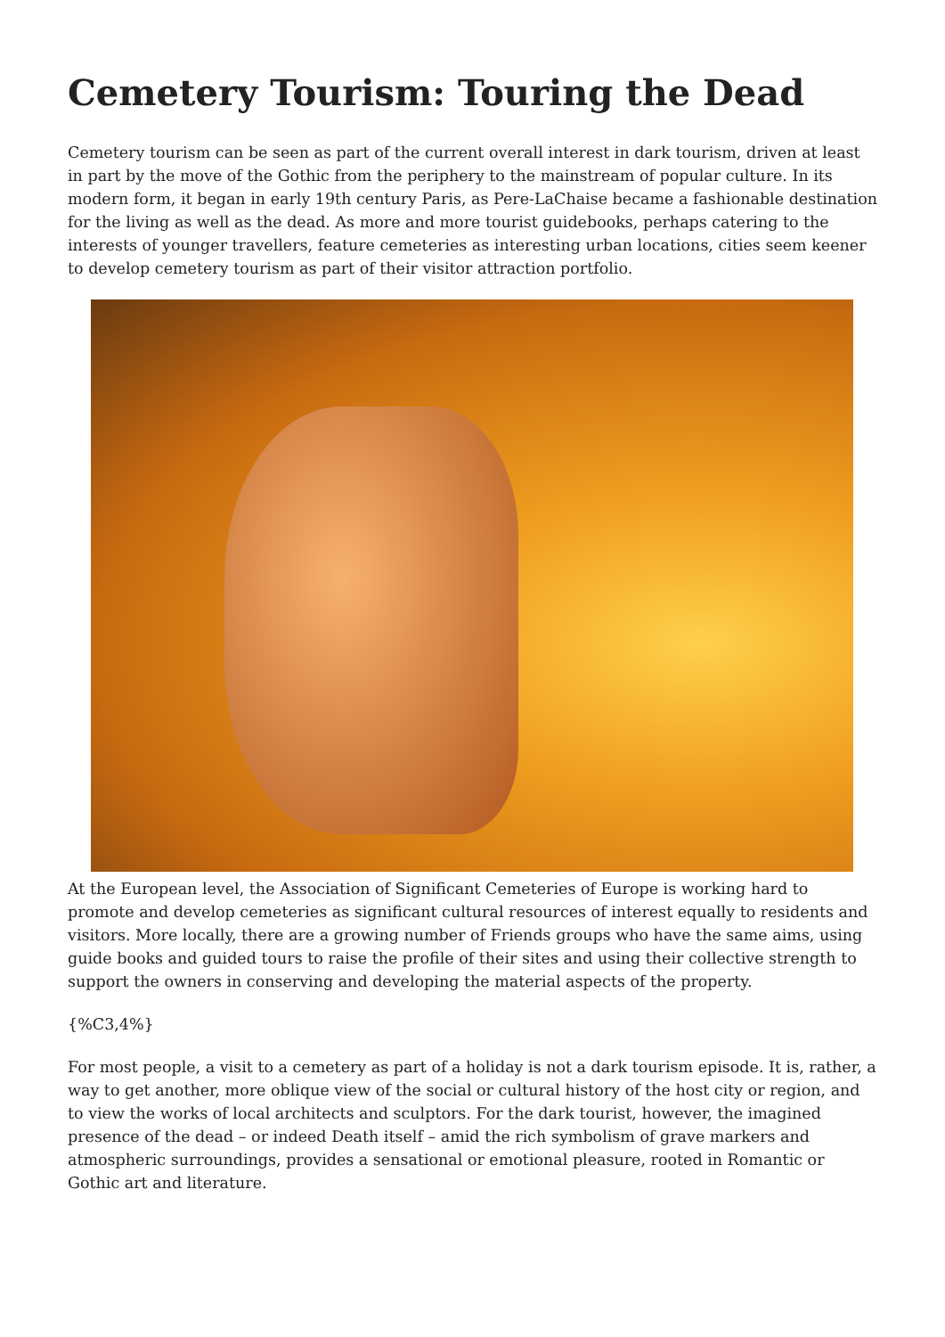Cemetery Tourism: Touring the Dead
Cemetery tourism can be seen as part of the current overall interest in dark tourism, driven at least in part by the move of the Gothic from the periphery to the mainstream of popular culture. In its modern form, it began in early 19th century Paris, as Pere-LaChaise became a fashionable destination for the living as well as the dead. As more and more tourist guidebooks, perhaps catering to the interests of younger travellers, feature cemeteries as interesting urban locations, cities seem keener to develop cemetery tourism as part of their visitor attraction portfolio.
At the European level, the Association of Significant Cemeteries of Europe is working hard to promote and develop cemeteries as significant cultural resources of interest equally to residents and visitors. More locally, there are a growing number of Friends groups who have the same aims, using guide books and guided tours to raise the profile of their sites and using their collective strength to support the owners in conserving and developing the material aspects of the property.
{%C3,4%}
For most people, a visit to a cemetery as part of a holiday is not a dark tourism episode. It is, rather, a way to get another, more oblique view of the social or cultural history of the host city or region, and to view the works of local architects and sculptors. For the dark tourist, however, the imagined presence of the dead – or indeed Death itself – amid the rich symbolism of grave markers and atmospheric surroundings, provides a sensational or emotional pleasure, rooted in Romantic or Gothic art and literature.